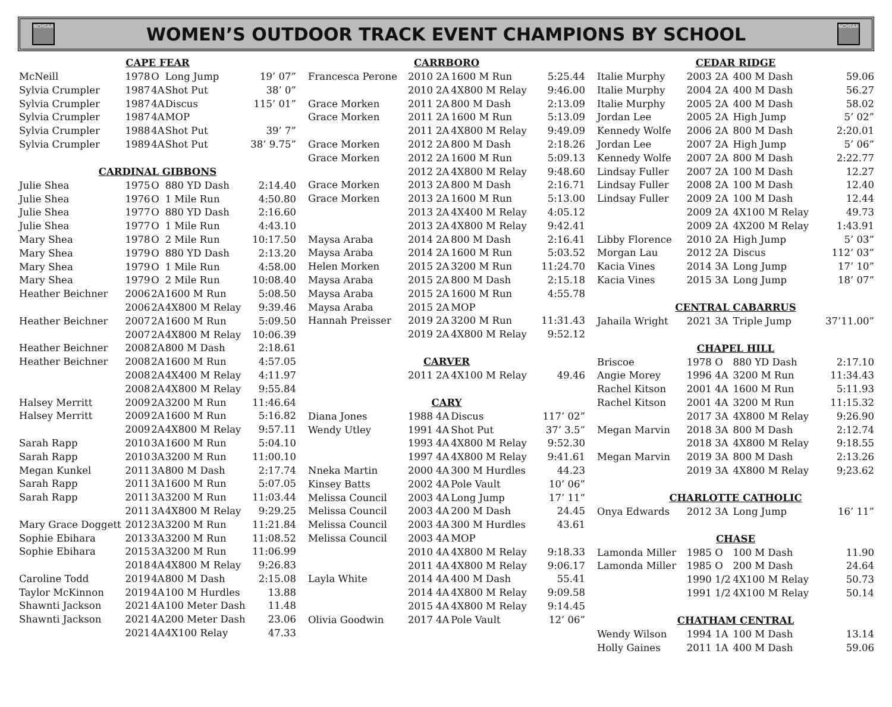NCHSAA
WOMEN’S OUTDOOR TRACK EVENT CHAMPIONS BY SCHOOL
NCHSAA
| CAPE FEAR | | | | |
| --- | --- | --- | --- | --- |
| McNeill | 1978 | O | Long Jump | 19’ 07” |
| Sylvia Crumpler | 1987 | 4A | Shot Put | 38’ 0” |
| Sylvia Crumpler | 1987 | 4A | Discus | 115’ 01” |
| Sylvia Crumpler | 1987 | 4A | MOP | |
| Sylvia Crumpler | 1988 | 4A | Shot Put | 39’ 7” |
| Sylvia Crumpler | 1989 | 4A | Shot Put | 38’ 9.75” |
| CARDINAL GIBBONS | | | | |
| Julie Shea | 1975 | O | 880 YD Dash | 2:14.40 |
| Julie Shea | 1976 | O | 1 Mile Run | 4:50.80 |
| Julie Shea | 1977 | O | 880 YD Dash | 2:16.60 |
| Julie Shea | 1977 | O | 1 Mile Run | 4:43.10 |
| Mary Shea | 1978 | O | 2 Mile Run | 10:17.50 |
| Mary Shea | 1979 | O | 880 YD Dash | 2:13.20 |
| Mary Shea | 1979 | O | 1 Mile Run | 4:58.00 |
| Mary Shea | 1979 | O | 2 Mile Run | 10:08.40 |
| Heather Beichner | 2006 | 2A | 1600 M Run | 5:08.50 |
| | 2006 | 2A | 4X800 M Relay | 9:39.46 |
| Heather Beichner | 2007 | 2A | 1600 M Run | 5:09.50 |
| | 2007 | 2A | 4X800 M Relay | 10:06.39 |
| Heather Beichner | 2008 | 2A | 800 M Dash | 2:18.61 |
| Heather Beichner | 2008 | 2A | 1600 M Run | 4:57.05 |
| | 2008 | 2A | 4X400 M Relay | 4:11.97 |
| | 2008 | 2A | 4X800 M Relay | 9:55.84 |
| Halsey Merritt | 2009 | 2A | 3200 M Run | 11:46.64 |
| Halsey Merritt | 2009 | 2A | 1600 M Run | 5:16.82 |
| | 2009 | 2A | 4X800 M Relay | 9:57.11 |
| Sarah Rapp | 2010 | 3A | 1600 M Run | 5:04.10 |
| Sarah Rapp | 2010 | 3A | 3200 M Run | 11:00.10 |
| Megan Kunkel | 2011 | 3A | 800 M Dash | 2:17.74 |
| Sarah Rapp | 2011 | 3A | 1600 M Run | 5:07.05 |
| Sarah Rapp | 2011 | 3A | 3200 M Run | 11:03.44 |
| | 2011 | 3A | 4X800 M Relay | 9:29.25 |
| Mary Grace Doggett | 2012 | 3A | 3200 M Run | 11:21.84 |
| Sophie Ebihara | 2013 | 3A | 3200 M Run | 11:08.52 |
| Sophie Ebihara | 2015 | 3A | 3200 M Run | 11:06.99 |
| | 2018 | 4A | 4X800 M Relay | 9:26.83 |
| Caroline Todd | 2019 | 4A | 800 M Dash | 2:15.08 |
| Taylor McKinnon | 2019 | 4A | 100 M Hurdles | 13.88 |
| Shawnti Jackson | 2021 | 4A | 100 Meter Dash | 11.48 |
| Shawnti Jackson | 2021 | 4A | 200 Meter Dash | 23.06 |
| | 2021 | 4A | 4X100 Relay | 47.33 |
| CARRBORO | | | | |
| --- | --- | --- | --- | --- |
| Francesca Perone | 2010 | 2A | 1600 M Run | 5:25.44 |
| | 2010 | 2A | 4X800 M Relay | 9:46.00 |
| Grace Morken | 2011 | 2A | 800 M Dash | 2:13.09 |
| Grace Morken | 2011 | 2A | 1600 M Run | 5:13.09 |
| | 2011 | 2A | 4X800 M Relay | 9:49.09 |
| Grace Morken | 2012 | 2A | 800 M Dash | 2:18.26 |
| Grace Morken | 2012 | 2A | 1600 M Run | 5:09.13 |
| | 2012 | 2A | 4X800 M Relay | 9:48.60 |
| Grace Morken | 2013 | 2A | 800 M Dash | 2:16.71 |
| Grace Morken | 2013 | 2A | 1600 M Run | 5:13.00 |
| | 2013 | 2A | 4X400 M Relay | 4:05.12 |
| | 2013 | 2A | 4X800 M Relay | 9:42.41 |
| Maysa Araba | 2014 | 2A | 800 M Dash | 2:16.41 |
| Maysa Araba | 2014 | 2A | 1600 M Run | 5:03.52 |
| Helen Morken | 2015 | 2A | 3200 M Run | 11:24.70 |
| Maysa Araba | 2015 | 2A | 800 M Dash | 2:15.18 |
| Maysa Araba | 2015 | 2A | 1600 M Run | 4:55.78 |
| Maysa Araba | 2015 | 2A | MOP | |
| Hannah Preisser | 2019 | 2A | 3200 M Run | 11:31.43 |
| | 2019 | 2A | 4X800 M Relay | 9:52.12 |
| CARVER | | | | |
| | 2011 | 2A | 4X100 M Relay | 49.46 |
| CARY | | | | |
| Diana Jones | 1988 | 4A | Discus | 117’ 02” |
| Wendy Utley | 1991 | 4A | Shot Put | 37’ 3.5” |
| | 1993 | 4A | 4X800 M Relay | 9:52.30 |
| | 1997 | 4A | 4X800 M Relay | 9:41.61 |
| Nneka Martin | 2000 | 4A | 300 M Hurdles | 44.23 |
| Kinsey Batts | 2002 | 4A | Pole Vault | 10’ 06” |
| Melissa Council | 2003 | 4A | Long Jump | 17’ 11” |
| Melissa Council | 2003 | 4A | 200 M Dash | 24.45 |
| Melissa Council | 2003 | 4A | 300 M Hurdles | 43.61 |
| Melissa Council | 2003 | 4A | MOP | |
| | 2010 | 4A | 4X800 M Relay | 9:18.33 |
| | 2011 | 4A | 4X800 M Relay | 9:06.17 |
| Layla White | 2014 | 4A | 400 M Dash | 55.41 |
| | 2014 | 4A | 4X800 M Relay | 9:09.58 |
| | 2015 | 4A | 4X800 M Relay | 9:14.45 |
| Olivia Goodwin | 2017 | 4A | Pole Vault | 12’ 06” |
| CEDAR RIDGE | | | | |
| --- | --- | --- | --- | --- |
| Italie Murphy | 2003 | 2A | 400 M Dash | 59.06 |
| Italie Murphy | 2004 | 2A | 400 M Dash | 56.27 |
| Italie Murphy | 2005 | 2A | 400 M Dash | 58.02 |
| Jordan Lee | 2005 | 2A | High Jump | 5’ 02” |
| Kennedy Wolfe | 2006 | 2A | 800 M Dash | 2:20.01 |
| Jordan Lee | 2007 | 2A | High Jump | 5’ 06” |
| Kennedy Wolfe | 2007 | 2A | 800 M Dash | 2:22.77 |
| Lindsay Fuller | 2007 | 2A | 100 M Dash | 12.27 |
| Lindsay Fuller | 2008 | 2A | 100 M Dash | 12.40 |
| Lindsay Fuller | 2009 | 2A | 100 M Dash | 12.44 |
| | 2009 | 2A | 4X100 M Relay | 49.73 |
| | 2009 | 2A | 4X200 M Relay | 1:43.91 |
| Libby Florence | 2010 | 2A | High Jump | 5’ 03” |
| Morgan Lau | 2012 | 2A | Discus | 112’ 03” |
| Kacia Vines | 2014 | 3A | Long Jump | 17’ 10” |
| Kacia Vines | 2015 | 3A | Long Jump | 18’ 07” |
| CENTRAL CABARRUS | | | | |
| Jahaila Wright | 2021 | 3A | Triple Jump | 37’11.00” |
| CHAPEL HILL | | | | |
| Briscoe | 1978 | O | 880 YD Dash | 2:17.10 |
| Angie Morey | 1996 | 4A | 3200 M Run | 11:34.43 |
| Rachel Kitson | 2001 | 4A | 1600 M Run | 5:11.93 |
| Rachel Kitson | 2001 | 4A | 3200 M Run | 11:15.32 |
| | 2017 | 3A | 4X800 M Relay | 9:26.90 |
| Megan Marvin | 2018 | 3A | 800 M Dash | 2:12.74 |
| | 2018 | 3A | 4X800 M Relay | 9:18.55 |
| Megan Marvin | 2019 | 3A | 800 M Dash | 2:13.26 |
| | 2019 | 3A | 4X800 M Relay | 9;23.62 |
| CHARLOTTE CATHOLIC | | | | |
| Onya Edwards | 2012 | 3A | Long Jump | 16’ 11” |
| CHASE | | | | |
| Lamonda Miller | 1985 | O | 100 M Dash | 11.90 |
| Lamonda Miller | 1985 | O | 200 M Dash | 24.64 |
| | 1990 | 1/2 | 4X100 M Relay | 50.73 |
| | 1991 | 1/2 | 4X100 M Relay | 50.14 |
| CHATHAM CENTRAL | | | | |
| Wendy Wilson | 1994 | 1A | 100 M Dash | 13.14 |
| Holly Gaines | 2011 | 1A | 400 M Dash | 59.06 |